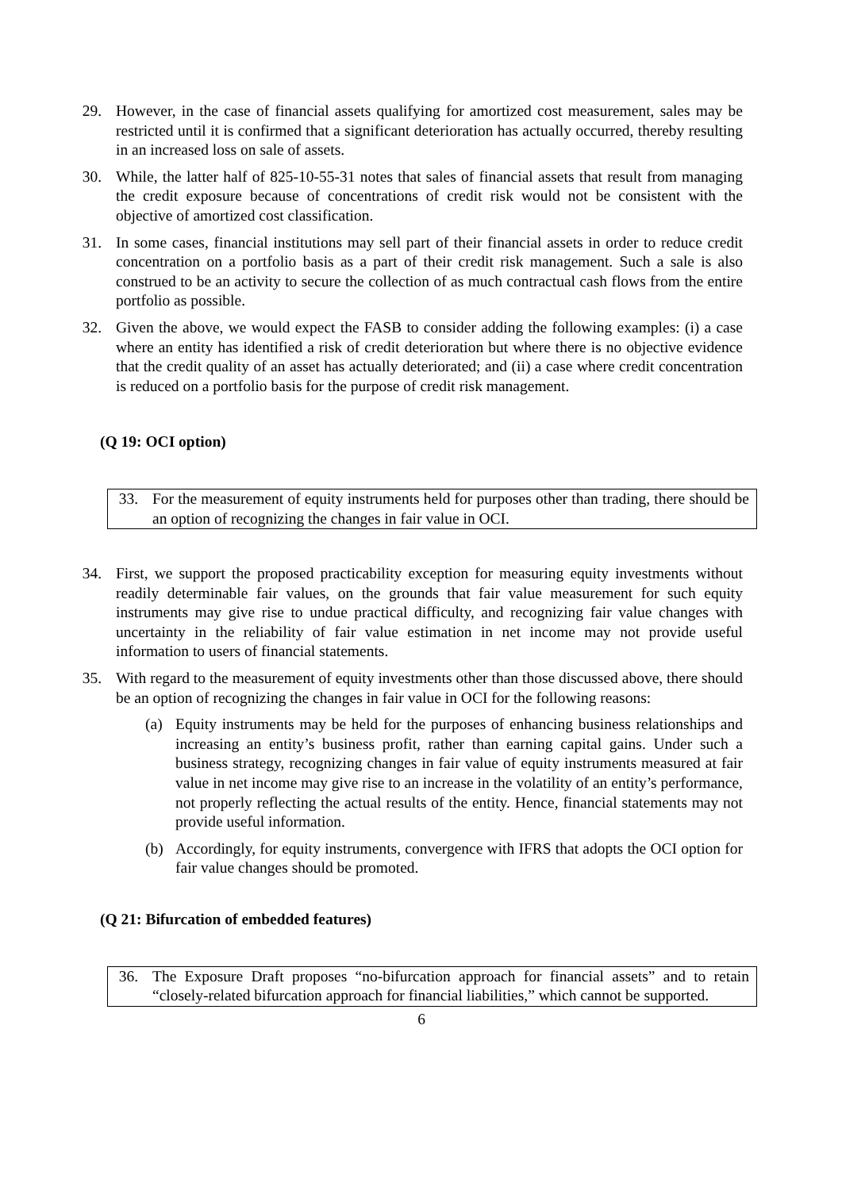29. However, in the case of financial assets qualifying for amortized cost measurement, sales may be restricted until it is confirmed that a significant deterioration has actually occurred, thereby resulting in an increased loss on sale of assets.
30. While, the latter half of 825-10-55-31 notes that sales of financial assets that result from managing the credit exposure because of concentrations of credit risk would not be consistent with the objective of amortized cost classification.
31. In some cases, financial institutions may sell part of their financial assets in order to reduce credit concentration on a portfolio basis as a part of their credit risk management. Such a sale is also construed to be an activity to secure the collection of as much contractual cash flows from the entire portfolio as possible.
32. Given the above, we would expect the FASB to consider adding the following examples: (i) a case where an entity has identified a risk of credit deterioration but where there is no objective evidence that the credit quality of an asset has actually deteriorated; and (ii) a case where credit concentration is reduced on a portfolio basis for the purpose of credit risk management.
(Q 19: OCI option)
33. For the measurement of equity instruments held for purposes other than trading, there should be an option of recognizing the changes in fair value in OCI.
34. First, we support the proposed practicability exception for measuring equity investments without readily determinable fair values, on the grounds that fair value measurement for such equity instruments may give rise to undue practical difficulty, and recognizing fair value changes with uncertainty in the reliability of fair value estimation in net income may not provide useful information to users of financial statements.
35. With regard to the measurement of equity investments other than those discussed above, there should be an option of recognizing the changes in fair value in OCI for the following reasons:
(a) Equity instruments may be held for the purposes of enhancing business relationships and increasing an entity’s business profit, rather than earning capital gains. Under such a business strategy, recognizing changes in fair value of equity instruments measured at fair value in net income may give rise to an increase in the volatility of an entity’s performance, not properly reflecting the actual results of the entity. Hence, financial statements may not provide useful information.
(b) Accordingly, for equity instruments, convergence with IFRS that adopts the OCI option for fair value changes should be promoted.
(Q 21: Bifurcation of embedded features)
36. The Exposure Draft proposes “no-bifurcation approach for financial assets” and to retain “closely-related bifurcation approach for financial liabilities,” which cannot be supported.
6